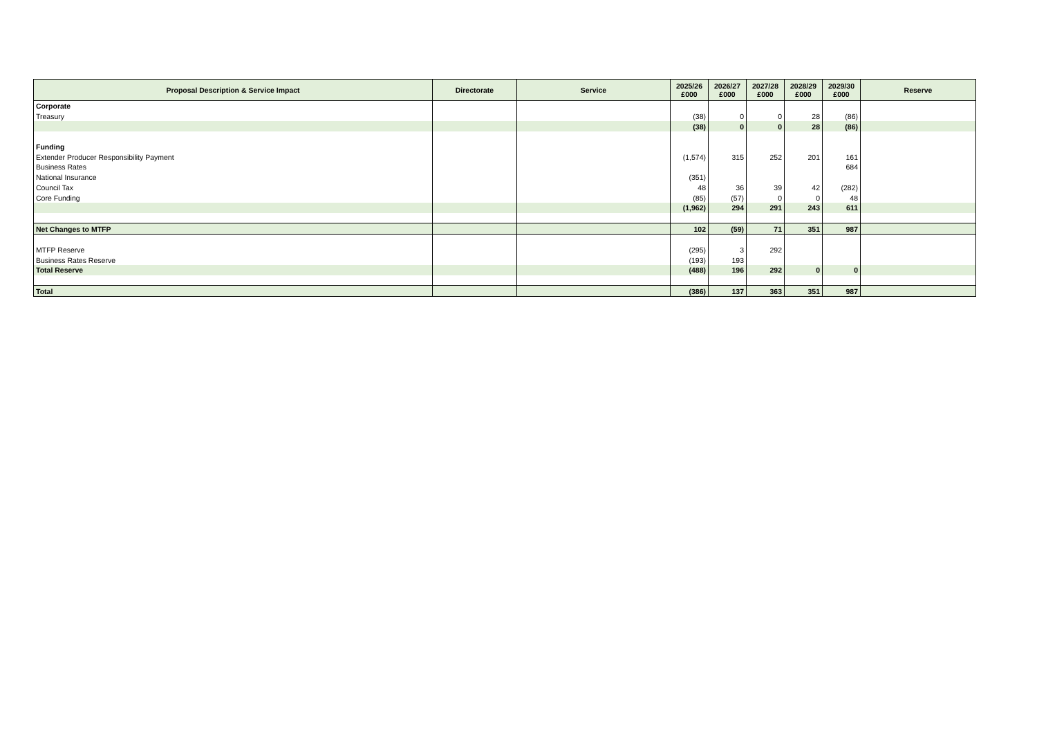| Proposal Description & Service Impact | Directorate | Service | 2025/26 £000 | 2026/27 £000 | 2027/28 £000 | 2028/29 £000 | 2029/30 £000 | Reserve |
| --- | --- | --- | --- | --- | --- | --- | --- | --- |
| Corporate | | | | | | | | |
| Treasury | | | (38) | 0 | 0 | 28 | (86) | |
| | | | (38) | 0 | 0 | 28 | (86) | |
| Funding | | | | | | | | |
| Extender Producer Responsibility Payment | | | (1,574) | 315 | 252 | 201 | 161 | |
| Business Rates | | | | | | | 684 | |
| National Insurance | | | (351) | | | | | |
| Council Tax | | | 48 | 36 | 39 | 42 | (282) | |
| Core Funding | | | (85) | (57) | 0 | 0 | 48 | |
| | | | (1,962) | 294 | 291 | 243 | 611 | |
| Net Changes to MTFP | | | 102 | (59) | 71 | 351 | 987 | |
| MTFP Reserve | | | (295) | 3 | 292 | | | |
| Business Rates Reserve | | | (193) | 193 | | | | |
| Total Reserve | | | (488) | 196 | 292 | 0 | 0 | |
| Total | | | (386) | 137 | 363 | 351 | 987 | |